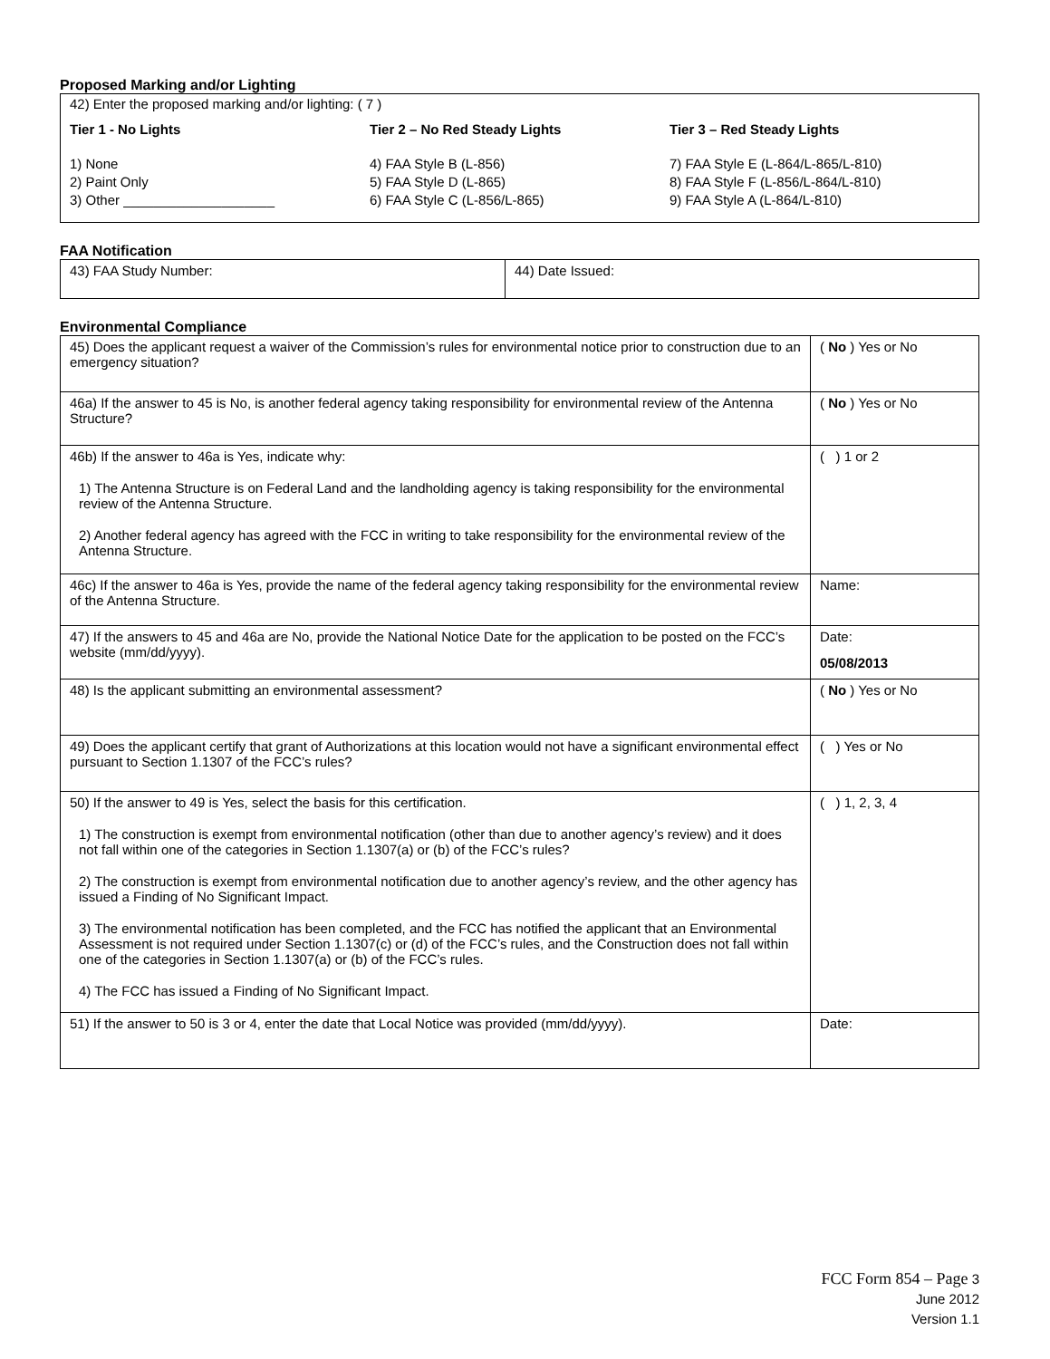Proposed Marking and/or Lighting
42) Enter the proposed marking and/or lighting: ( 7 )
Tier 1 - No Lights
1) None
2) Paint Only
3) Other ____________________
Tier 2 – No Red Steady Lights
4) FAA Style B (L-856)
5) FAA Style D (L-865)
6) FAA Style C (L-856/L-865)
Tier 3 – Red Steady Lights
7) FAA Style E (L-864/L-865/L-810)
8) FAA Style F (L-856/L-864/L-810)
9) FAA Style A (L-864/L-810)
FAA Notification
| 43) FAA Study Number: | 44) Date Issued: |
Environmental Compliance
| 45) Does the applicant request a waiver of the Commission’s rules for environmental notice prior to construction due to an emergency situation? | ( No ) Yes or No |
| 46a) If the answer to 45 is No, is another federal agency taking responsibility for environmental review of the Antenna Structure? | ( No ) Yes or No |
| 46b) If the answer to 46a is Yes, indicate why: 1) The Antenna Structure is on Federal Land and the landholding agency is taking responsibility for the environmental review of the Antenna Structure. 2) Another federal agency has agreed with the FCC in writing to take responsibility for the environmental review of the Antenna Structure. | ( ) 1 or 2 |
| 46c) If the answer to 46a is Yes, provide the name of the federal agency taking responsibility for the environmental review of the Antenna Structure. | Name: |
| 47) If the answers to 45 and 46a are No, provide the National Notice Date for the application to be posted on the FCC’s website (mm/dd/yyyy). | Date: 05/08/2013 |
| 48) Is the applicant submitting an environmental assessment? | ( No ) Yes or No |
| 49) Does the applicant certify that grant of Authorizations at this location would not have a significant environmental effect pursuant to Section 1.1307 of the FCC’s rules? | ( ) Yes or No |
| 50) If the answer to 49 is Yes, select the basis for this certification. 1) The construction is exempt from environmental notification (other than due to another agency’s review) and it does not fall within one of the categories in Section 1.1307(a) or (b) of the FCC’s rules? 2) The construction is exempt from environmental notification due to another agency’s review, and the other agency has issued a Finding of No Significant Impact. 3) The environmental notification has been completed, and the FCC has notified the applicant that an Environmental Assessment is not required under Section 1.1307(c) or (d) of the FCC’s rules, and the Construction does not fall within one of the categories in Section 1.1307(a) or (b) of the FCC’s rules. 4) The FCC has issued a Finding of No Significant Impact. | ( ) 1, 2, 3, 4 |
| 51) If the answer to 50 is 3 or 4, enter the date that Local Notice was provided (mm/dd/yyyy). | Date: |
FCC Form 854 – Page 3
June 2012
Version 1.1